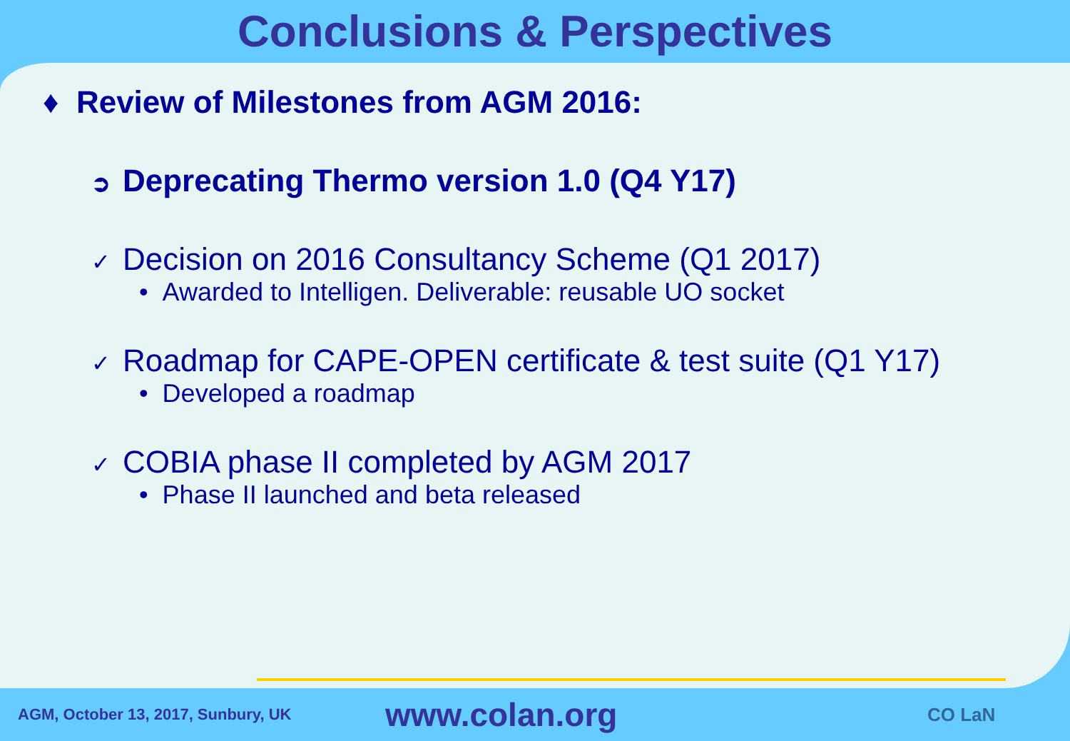Conclusions & Perspectives
♦ Review of Milestones from AGM 2016:
➲ Deprecating Thermo version 1.0 (Q4 Y17)
✓ Decision on 2016 Consultancy Scheme (Q1 2017)
• Awarded to Intelligen. Deliverable: reusable UO socket
✓ Roadmap for CAPE-OPEN certificate & test suite (Q1 Y17)
• Developed a roadmap
✓ COBIA phase II completed by AGM 2017
• Phase II launched and beta released
AGM, October 13, 2017, Sunbury, UK
www.colan.org
CO LaN